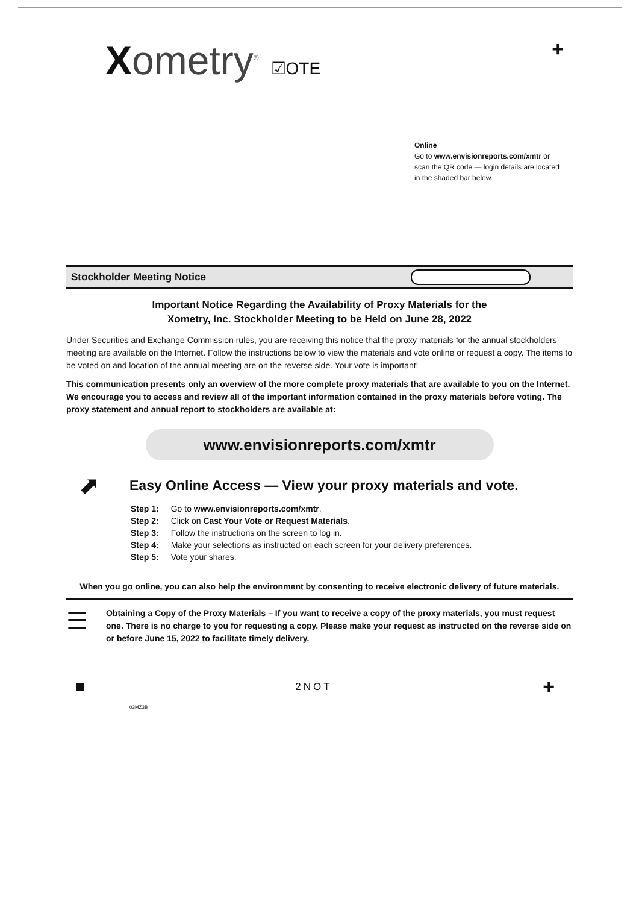Xometry<sup>®</sup> ☑OTE
+
Online
Go to www.envisionreports.com/xmtr or scan the QR code — login details are located in the shaded bar below.
Stockholder Meeting Notice
Important Notice Regarding the Availability of Proxy Materials for the
Xometry, Inc. Stockholder Meeting to be Held on June 28, 2022
Under Securities and Exchange Commission rules, you are receiving this notice that the proxy materials for the annual stockholders’ meeting are available on the Internet. Follow the instructions below to view the materials and vote online or request a copy. The items to be voted on and location of the annual meeting are on the reverse side. Your vote is important!
This communication presents only an overview of the more complete proxy materials that are available to you on the Internet. We encourage you to access and review all of the important information contained in the proxy materials before voting. The proxy statement and annual report to stockholders are available at:
www.envisionreports.com/xmtr
⬈
Easy Online Access — View your proxy materials and vote.
| Step 1: | Go to www.envisionreports.com/xmtr . |
| Step 2: | Click on Cast Your Vote or Request Materials . |
| Step 3: | Follow the instructions on the screen to log in. |
| Step 4: | Make your selections as instructed on each screen for your delivery preferences. |
| Step 5: | Vote your shares. |
When you go online, you can also help the environment by consenting to receive electronic delivery of future materials.
☰
Obtaining a Copy of the Proxy Materials – If you want to receive a copy of the proxy materials, you must request one. There is no charge to you for requesting a copy. Please make your request as instructed on the reverse side on or before June 15, 2022 to facilitate timely delivery.
■ 2NOT +
03MZ3B